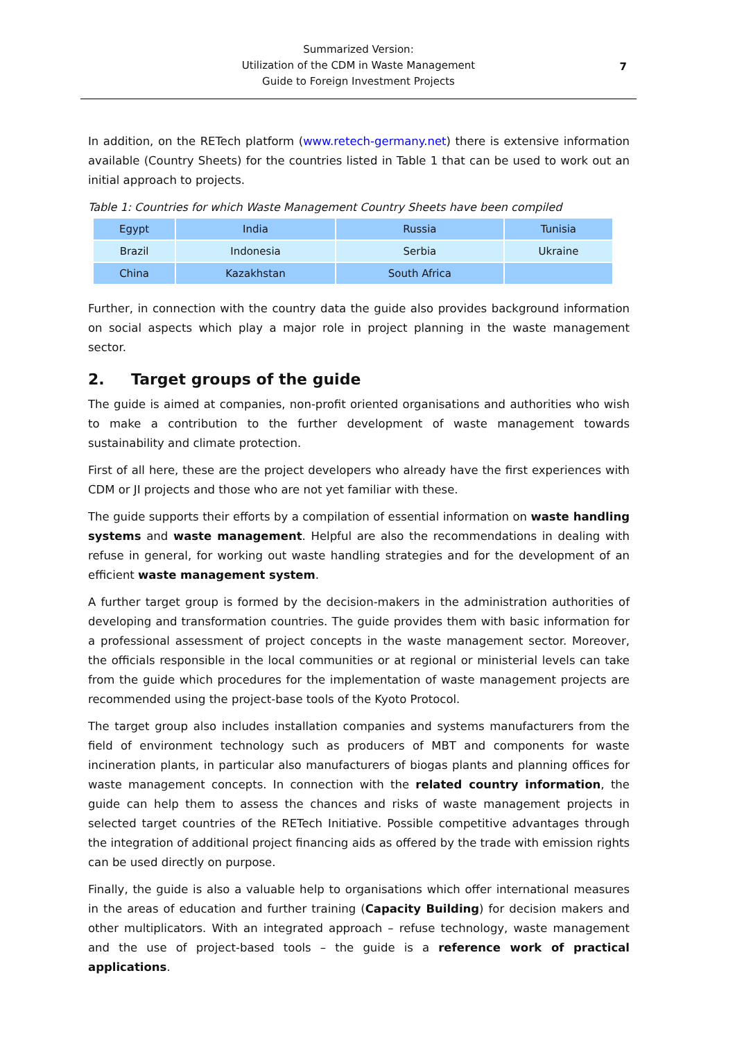Summarized Version:
Utilization of the CDM in Waste Management
Guide to Foreign Investment Projects
7
In addition, on the RETech platform (www.retech-germany.net) there is extensive information available (Country Sheets) for the countries listed in Table 1 that can be used to work out an initial approach to projects.
Table 1: Countries for which Waste Management Country Sheets have been compiled
| Egypt | India | Russia | Tunisia |
| Brazil | Indonesia | Serbia | Ukraine |
| China | Kazakhstan | South Africa | |
Further, in connection with the country data the guide also provides background information on social aspects which play a major role in project planning in the waste management sector.
2. Target groups of the guide
The guide is aimed at companies, non-profit oriented organisations and authorities who wish to make a contribution to the further development of waste management towards sustainability and climate protection.
First of all here, these are the project developers who already have the first experiences with CDM or JI projects and those who are not yet familiar with these.
The guide supports their efforts by a compilation of essential information on waste handling systems and waste management. Helpful are also the recommendations in dealing with refuse in general, for working out waste handling strategies and for the development of an efficient waste management system.
A further target group is formed by the decision-makers in the administration authorities of developing and transformation countries. The guide provides them with basic information for a professional assessment of project concepts in the waste management sector. Moreover, the officials responsible in the local communities or at regional or ministerial levels can take from the guide which procedures for the implementation of waste management projects are recommended using the project-base tools of the Kyoto Protocol.
The target group also includes installation companies and systems manufacturers from the field of environment technology such as producers of MBT and components for waste incineration plants, in particular also manufacturers of biogas plants and planning offices for waste management concepts. In connection with the related country information, the guide can help them to assess the chances and risks of waste management projects in selected target countries of the RETech Initiative. Possible competitive advantages through the integration of additional project financing aids as offered by the trade with emission rights can be used directly on purpose.
Finally, the guide is also a valuable help to organisations which offer international measures in the areas of education and further training (Capacity Building) for decision makers and other multiplicators. With an integrated approach – refuse technology, waste management and the use of project-based tools – the guide is a reference work of practical applications.